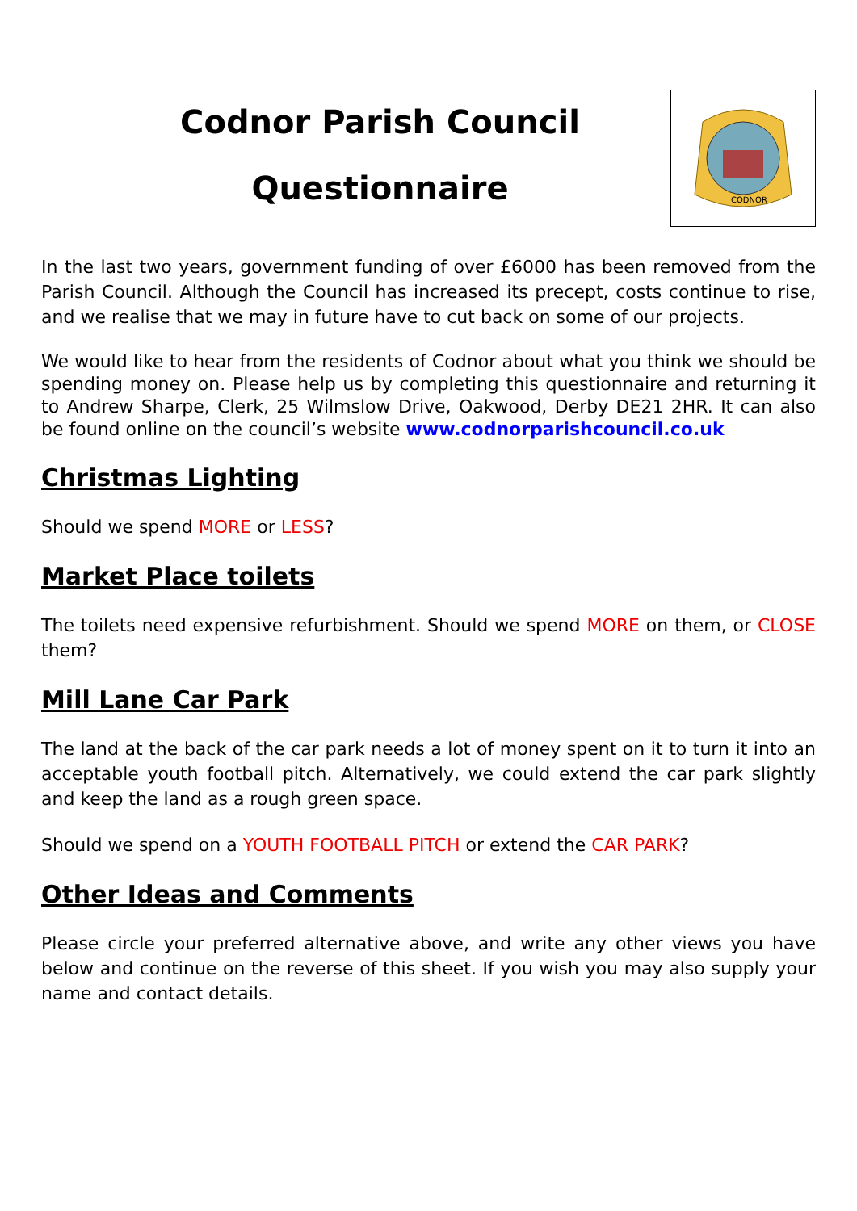Codnor Parish Council
Questionnaire
CODNOR
In the last two years, government funding of over £6000 has been removed from the Parish Council. Although the Council has increased its precept, costs continue to rise, and we realise that we may in future have to cut back on some of our projects.
We would like to hear from the residents of Codnor about what you think we should be spending money on. Please help us by completing this questionnaire and returning it to Andrew Sharpe, Clerk, 25 Wilmslow Drive, Oakwood, Derby DE21 2HR. It can also be found online on the council’s website www.codnorparishcouncil.co.uk
Christmas Lighting
Should we spend MORE or LESS?
Market Place toilets
The toilets need expensive refurbishment. Should we spend MORE on them, or CLOSE them?
Mill Lane Car Park
The land at the back of the car park needs a lot of money spent on it to turn it into an acceptable youth football pitch. Alternatively, we could extend the car park slightly and keep the land as a rough green space.
Should we spend on a YOUTH FOOTBALL PITCH or extend the CAR PARK?
Other Ideas and Comments
Please circle your preferred alternative above, and write any other views you have below and continue on the reverse of this sheet. If you wish you may also supply your name and contact details.